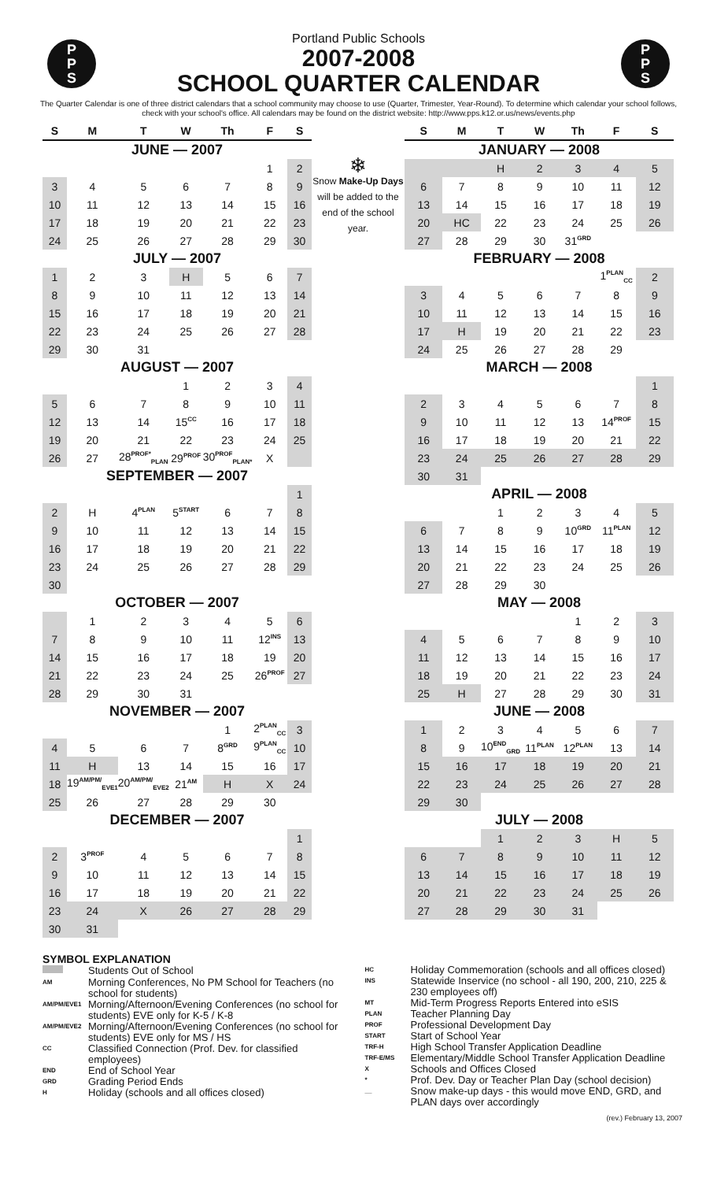P
P
S
Portland Public Schools
2007-2008
SCHOOL QUARTER CALENDAR
P
P
S
The Quarter Calendar is one of three district calendars that a school community may choose to use (Quarter, Trimester, Year-Round). To determine which calendar your school follows, check with your school's office. All calendars may be found on the district website: http://www.pps.k12.or.us/news/events.php
| S | M | T | W | Th | F | S |
| --- | --- | --- | --- | --- | --- | --- |
| JUNE — 2007 | | | | | | |
| | | | | | 1 | 2 |
| 3 | 4 | 5 | 6 | 7 | 8 | 9 |
| 10 | 11 | 12 | 13 | 14 | 15 | 16 |
| 17 | 18 | 19 | 20 | 21 | 22 | 23 |
| 24 | 25 | 26 | 27 | 28 | 29 | 30 |
| JULY — 2007 | | | | | | |
| 1 | 2 | 3 | H | 5 | 6 | 7 |
| 8 | 9 | 10 | 11 | 12 | 13 | 14 |
| 15 | 16 | 17 | 18 | 19 | 20 | 21 |
| 22 | 23 | 24 | 25 | 26 | 27 | 28 |
| 29 | 30 | 31 | | | | |
| AUGUST — 2007 | | | | | | |
| | | | 1 | 2 | 3 | 4 |
| 5 | 6 | 7 | 8 | 9 | 10 | 11 |
| 12 | 13 | 14 | 15<sup>CC</sup> | 16 | 17 | 18 |
| 19 | 20 | 21 | 22 | 23 | 24 | 25 |
| 26 | 27 | 28<sup>PROF*</sup><sub>PLAN</sub> | 29<sup>PROF</sup> | 30<sup>PROF</sup><sub>PLAN*</sub> | X | |
| SEPTEMBER — 2007 | | | | | | |
| | | | | | | 1 |
| 2 | H | 4<sup>PLAN</sup> | 5<sup>START</sup> | 6 | 7 | 8 |
| 9 | 10 | 11 | 12 | 13 | 14 | 15 |
| 16 | 17 | 18 | 19 | 20 | 21 | 22 |
| 23 | 24 | 25 | 26 | 27 | 28 | 29 |
| 30 | | | | | | |
| OCTOBER — 2007 | | | | | | |
| | 1 | 2 | 3 | 4 | 5 | 6 |
| 7 | 8 | 9 | 10 | 11 | 12<sup>INS</sup> | 13 |
| 14 | 15 | 16 | 17 | 18 | 19 | 20 |
| 21 | 22 | 23 | 24 | 25 | 26<sup>PROF</sup> | 27 |
| 28 | 29 | 30 | 31 | | | |
| NOVEMBER — 2007 | | | | | | |
| | | | | 1 | 2<sup>PLAN</sup><sub>CC</sub> | 3 |
| 4 | 5 | 6 | 7 | 8<sup>GRD</sup> | 9<sup>PLAN</sup><sub>CC</sub> | 10 |
| 11 | H | 13 | 14 | 15 | 16 | 17 |
| 18 | 19<sup>AM/PM/</sup><sub>EVE1</sub> | 20<sup>AM/PM/</sup><sub>EVE2</sub> | 21<sup>AM</sup> | H | X | 24 |
| 25 | 26 | 27 | 28 | 29 | 30 | |
| DECEMBER — 2007 | | | | | | |
| | | | | | | 1 |
| 2 | 3<sup>PROF</sup> | 4 | 5 | 6 | 7 | 8 |
| 9 | 10 | 11 | 12 | 13 | 14 | 15 |
| 16 | 17 | 18 | 19 | 20 | 21 | 22 |
| 23 | 24 | X | 26 | 27 | 28 | 29 |
| 30 | 31 | | | | | |
❄
Snow Make-Up Days will be added to the end of the school year.
| S | M | T | W | Th | F | S |
| --- | --- | --- | --- | --- | --- | --- |
| JANUARY — 2008 | | | | | | |
| | | H | 2 | 3 | 4 | 5 |
| 6 | 7 | 8 | 9 | 10 | 11 | 12 |
| 13 | 14 | 15 | 16 | 17 | 18 | 19 |
| 20 | HC | 22 | 23 | 24 | 25 | 26 |
| 27 | 28 | 29 | 30 | 31<sup>GRD</sup> | | |
| FEBRUARY — 2008 | | | | | | |
| | | | | | 1<sup>PLAN</sup><sub>CC</sub> | 2 |
| 3 | 4 | 5 | 6 | 7 | 8 | 9 |
| 10 | 11 | 12 | 13 | 14 | 15 | 16 |
| 17 | H | 19 | 20 | 21 | 22 | 23 |
| 24 | 25 | 26 | 27 | 28 | 29 | |
| MARCH — 2008 | | | | | | |
| | | | | | | 1 |
| 2 | 3 | 4 | 5 | 6 | 7 | 8 |
| 9 | 10 | 11 | 12 | 13 | 14<sup>PROF</sup> | 15 |
| 16 | 17 | 18 | 19 | 20 | 21 | 22 |
| 23 | 24 | 25 | 26 | 27 | 28 | 29 |
| 30 | 31 | | | | | |
| APRIL — 2008 | | | | | | |
| | | 1 | 2 | 3 | 4 | 5 |
| 6 | 7 | 8 | 9 | 10<sup>GRD</sup> | 11<sup>PLAN</sup> | 12 |
| 13 | 14 | 15 | 16 | 17 | 18 | 19 |
| 20 | 21 | 22 | 23 | 24 | 25 | 26 |
| 27 | 28 | 29 | 30 | | | |
| MAY — 2008 | | | | | | |
| | | | | 1 | 2 | 3 |
| 4 | 5 | 6 | 7 | 8 | 9 | 10 |
| 11 | 12 | 13 | 14 | 15 | 16 | 17 |
| 18 | 19 | 20 | 21 | 22 | 23 | 24 |
| 25 | H | 27 | 28 | 29 | 30 | 31 |
| JUNE — 2008 | | | | | | |
| 1 | 2 | 3 | 4 | 5 | 6 | 7 |
| 8 | 9 | 10<sup>END</sup><sub>GRD</sub> | 11<sup>PLAN</sup> | 12<sup>PLAN</sup> | 13 | 14 |
| 15 | 16 | 17 | 18 | 19 | 20 | 21 |
| 22 | 23 | 24 | 25 | 26 | 27 | 28 |
| 29 | 30 | | | | | |
| JULY — 2008 | | | | | | |
| | | 1 | 2 | 3 | H | 5 |
| 6 | 7 | 8 | 9 | 10 | 11 | 12 |
| 13 | 14 | 15 | 16 | 17 | 18 | 19 |
| 20 | 21 | 22 | 23 | 24 | 25 | 26 |
| 27 | 28 | 29 | 30 | 31 | | |
SYMBOL EXPLANATION
| | Students Out of School |
| AM | Morning Conferences, No PM School for Teachers (no school for students) |
| AM/PM/EVE1 | Morning/Afternoon/Evening Conferences (no school for students) EVE only for K-5 / K-8 |
| AM/PM/EVE2 | Morning/Afternoon/Evening Conferences (no school for students) EVE only for MS / HS |
| CC | Classified Connection (Prof. Dev. for classified employees) |
| END | End of School Year |
| GRD | Grading Period Ends |
| H | Holiday (schools and all offices closed) |
| HC | Holiday Commemoration (schools and all offices closed) |
| INS | Statewide Inservice (no school - all 190, 200, 210, 225 & 230 employees off) |
| MT | Mid-Term Progress Reports Entered into eSIS |
| PLAN | Teacher Planning Day |
| PROF | Professional Development Day |
| START | Start of School Year |
| TRF-H | High School Transfer Application Deadline |
| TRF-E/MS | Elementary/Middle School Transfer Application Deadline |
| X | Schools and Offices Closed |
| * | Prof. Dev. Day or Teacher Plan Day (school decision) |
| __ | Snow make-up days - this would move END, GRD, and PLAN days over accordingly |
(rev.) February 13, 2007